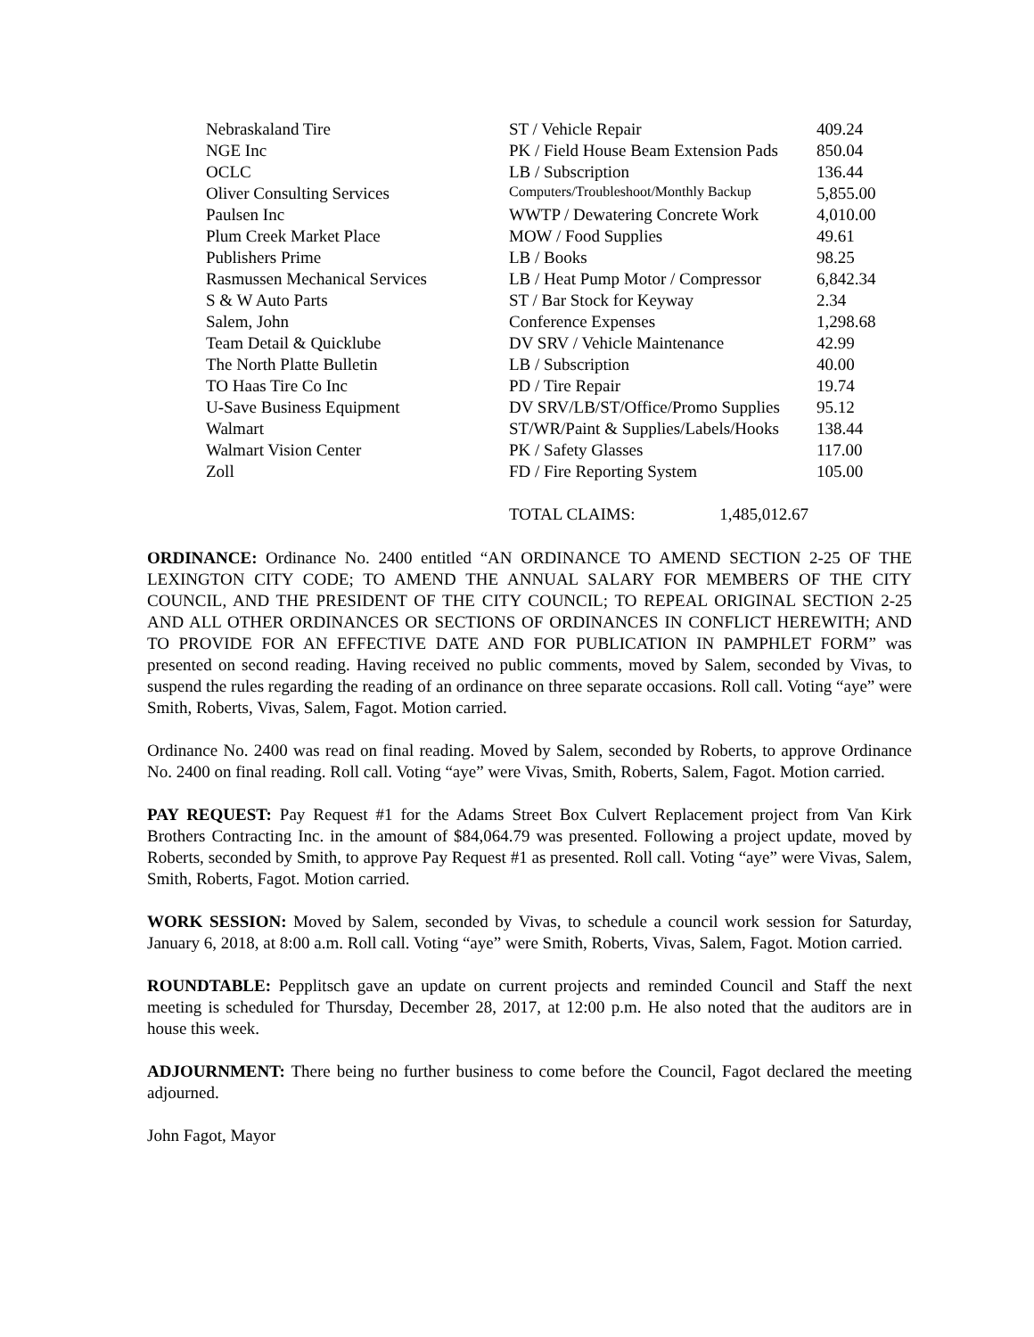| Nebraskaland Tire | ST / Vehicle Repair | 409.24 |
| NGE Inc | PK / Field House Beam Extension Pads | 850.04 |
| OCLC | LB / Subscription | 136.44 |
| Oliver Consulting Services | Computers/Troubleshoot/Monthly Backup | 5,855.00 |
| Paulsen Inc | WWTP / Dewatering Concrete Work | 4,010.00 |
| Plum Creek Market Place | MOW / Food Supplies | 49.61 |
| Publishers Prime | LB / Books | 98.25 |
| Rasmussen Mechanical Services | LB / Heat Pump Motor / Compressor | 6,842.34 |
| S & W Auto Parts | ST / Bar Stock for Keyway | 2.34 |
| Salem, John | Conference Expenses | 1,298.68 |
| Team Detail & Quicklube | DV SRV / Vehicle Maintenance | 42.99 |
| The North Platte Bulletin | LB / Subscription | 40.00 |
| TO Haas Tire Co Inc | PD / Tire Repair | 19.74 |
| U-Save Business Equipment | DV SRV/LB/ST/Office/Promo Supplies | 95.12 |
| Walmart | ST/WR/Paint & Supplies/Labels/Hooks | 138.44 |
| Walmart Vision Center | PK / Safety Glasses | 117.00 |
| Zoll | FD / Fire Reporting System | 105.00 |
| | TOTAL CLAIMS: 1,485,012.67 | |
ORDINANCE: Ordinance No. 2400 entitled “AN ORDINANCE TO AMEND SECTION 2-25 OF THE LEXINGTON CITY CODE; TO AMEND THE ANNUAL SALARY FOR MEMBERS OF THE CITY COUNCIL, AND THE PRESIDENT OF THE CITY COUNCIL; TO REPEAL ORIGINAL SECTION 2-25 AND ALL OTHER ORDINANCES OR SECTIONS OF ORDINANCES IN CONFLICT HEREWITH; AND TO PROVIDE FOR AN EFFECTIVE DATE AND FOR PUBLICATION IN PAMPHLET FORM” was presented on second reading. Having received no public comments, moved by Salem, seconded by Vivas, to suspend the rules regarding the reading of an ordinance on three separate occasions. Roll call. Voting “aye” were Smith, Roberts, Vivas, Salem, Fagot. Motion carried.
Ordinance No. 2400 was read on final reading. Moved by Salem, seconded by Roberts, to approve Ordinance No. 2400 on final reading. Roll call. Voting “aye” were Vivas, Smith, Roberts, Salem, Fagot. Motion carried.
PAY REQUEST: Pay Request #1 for the Adams Street Box Culvert Replacement project from Van Kirk Brothers Contracting Inc. in the amount of $84,064.79 was presented. Following a project update, moved by Roberts, seconded by Smith, to approve Pay Request #1 as presented. Roll call. Voting “aye” were Vivas, Salem, Smith, Roberts, Fagot. Motion carried.
WORK SESSION: Moved by Salem, seconded by Vivas, to schedule a council work session for Saturday, January 6, 2018, at 8:00 a.m. Roll call. Voting “aye” were Smith, Roberts, Vivas, Salem, Fagot. Motion carried.
ROUNDTABLE: Pepplitsch gave an update on current projects and reminded Council and Staff the next meeting is scheduled for Thursday, December 28, 2017, at 12:00 p.m. He also noted that the auditors are in house this week.
ADJOURNMENT: There being no further business to come before the Council, Fagot declared the meeting adjourned.
John Fagot, Mayor